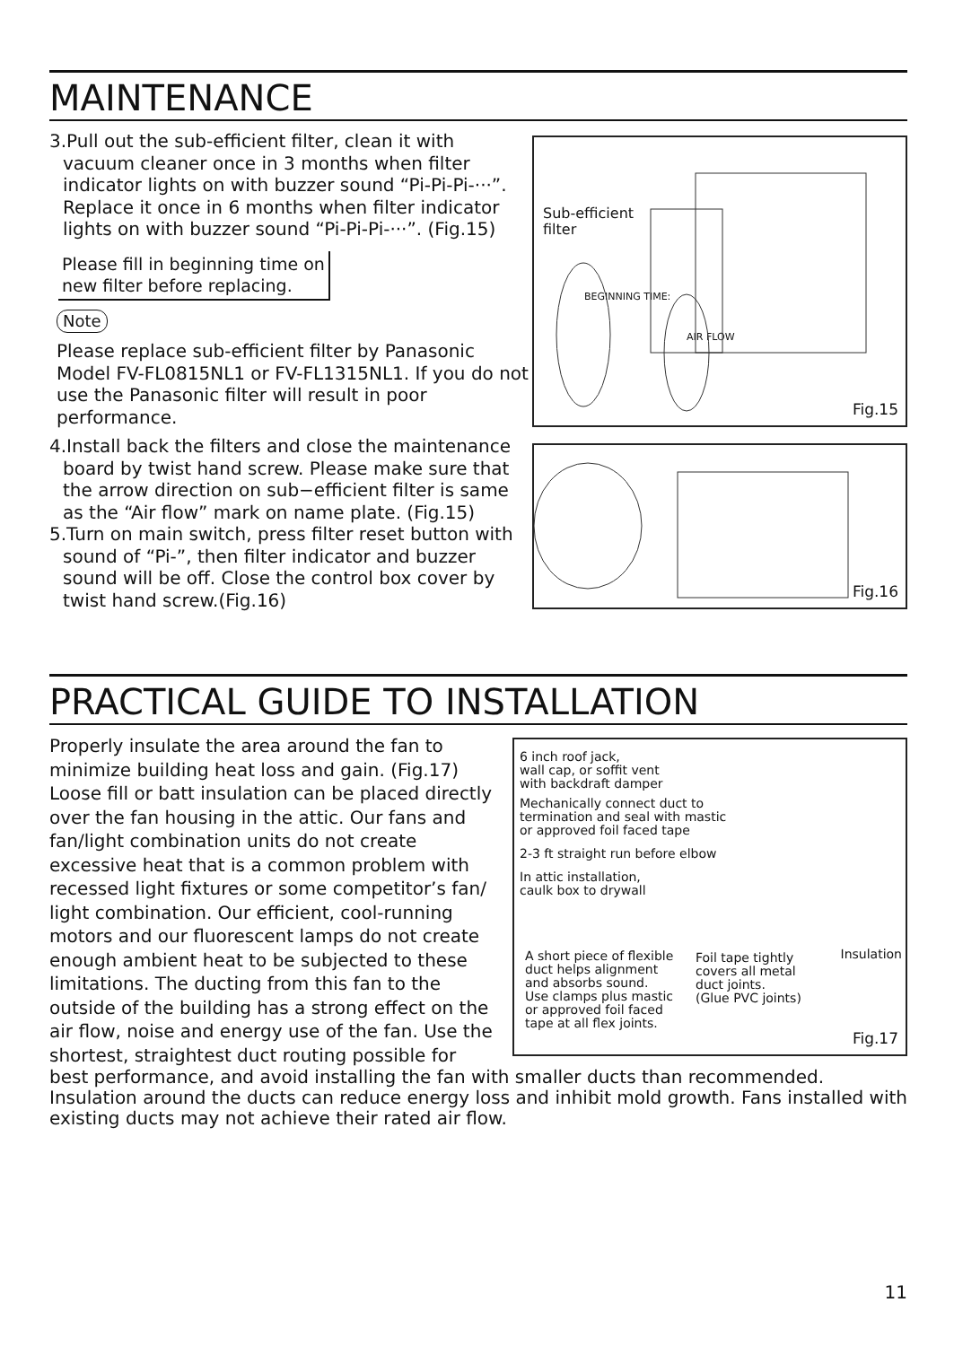MAINTENANCE
3.Pull out the sub-efficient filter, clean it with vacuum cleaner once in 3 months when filter indicator lights on with buzzer sound “Pi-Pi-Pi-···”. Replace it once in 6 months when filter indicator lights on with buzzer sound “Pi-Pi-Pi-···”. (Fig.15)
Please fill in beginning time on
new filter before replacing.
Note
Please replace sub-efficient filter by Panasonic Model FV-FL0815NL1 or FV-FL1315NL1. If you do not use the Panasonic filter will result in poor performance.
4.Install back the filters and close the maintenance board by twist hand screw. Please make sure that the arrow direction on sub−efficient filter is same as the “Air flow” mark on name plate. (Fig.15)
5.Turn on main switch, press filter reset button with sound of “Pi-”, then filter indicator and buzzer sound will be off. Close the control box cover by twist hand screw.(Fig.16)
Sub-efficient
filter
BEGINNING TIME:
AIR FLOW
Fig.15
Fig.16
PRACTICAL GUIDE TO INSTALLATION
Properly insulate the area around the fan to minimize building heat loss and gain. (Fig.17) Loose fill or batt insulation can be placed directly over the fan housing in the attic. Our fans and fan/light combination units do not create excessive heat that is a common problem with recessed light fixtures or some competitor’s fan/ light combination. Our efficient, cool-running motors and our fluorescent lamps do not create enough ambient heat to be subjected to these limitations. The ducting from this fan to the outside of the building has a strong effect on the air flow, noise and energy use of the fan. Use the shortest, straightest duct routing possible for
6 inch roof jack,
wall cap, or soffit vent
with backdraft damper
Mechanically connect duct to
termination and seal with mastic
or approved foil faced tape
2-3 ft straight run before elbow
In attic installation,
caulk box to drywall
A short piece of flexible
duct helps alignment
and absorbs sound.
Use clamps plus mastic
or approved foil faced
tape at all flex joints.
Foil tape tightly
covers all metal
duct joints.
(Glue PVC joints)
Insulation
Fig.17
best performance, and avoid installing the fan with smaller ducts than recommended. Insulation around the ducts can reduce energy loss and inhibit mold growth. Fans installed with existing ducts may not achieve their rated air flow.
11